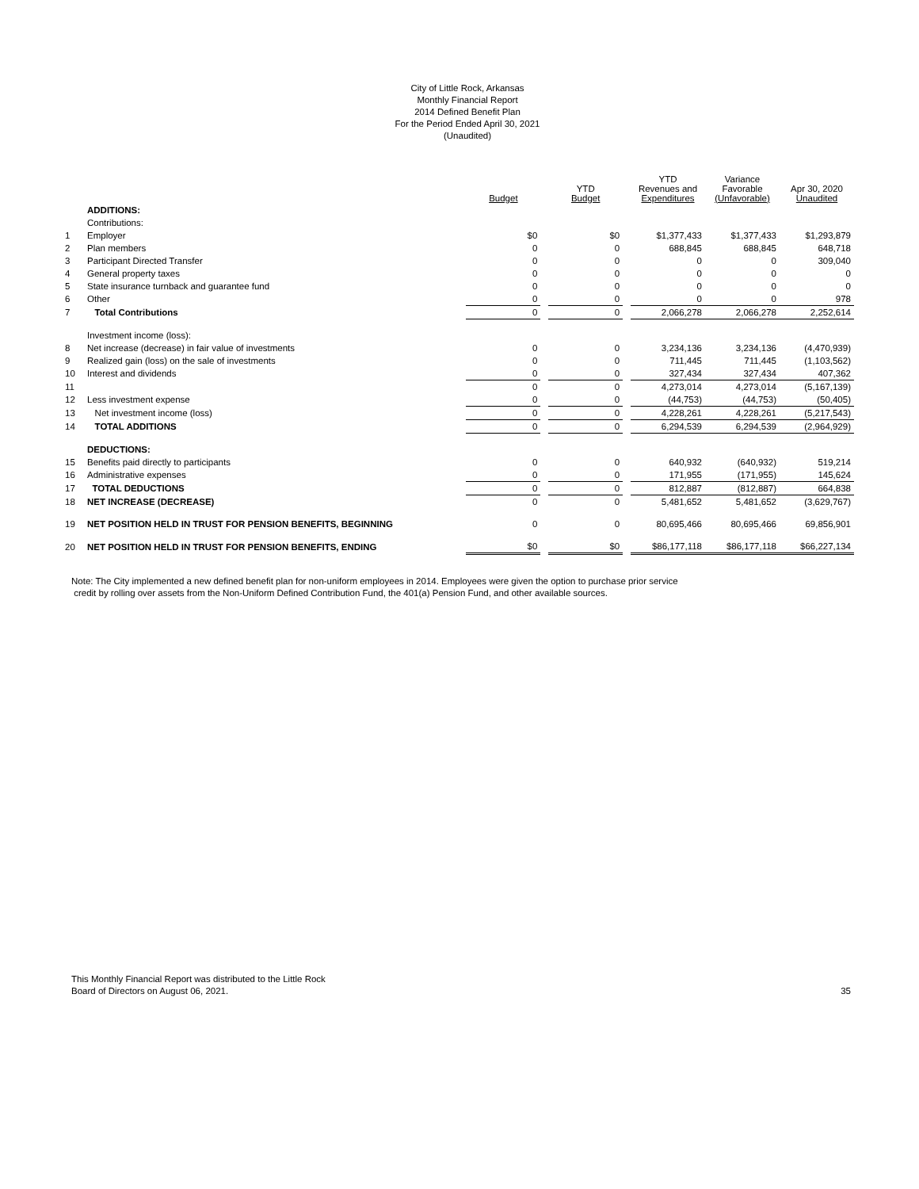City of Little Rock, Arkansas
Monthly Financial Report
2014 Defined Benefit Plan
For the Period Ended April 30, 2021
(Unaudited)
| | | Budget | | YTD Budget | | YTD Revenues and Expenditures | Variance Favorable (Unfavorable) | Apr 30, 2020 Unaudited |
| --- | --- | --- | --- | --- | --- | --- | --- | --- |
| | ADDITIONS: | | | | | | | |
| | Contributions: | | | | | | | |
| 1 | Employer | $0 | | $0 | | $1,377,433 | $1,377,433 | $1,293,879 |
| 2 | Plan members | 0 | | 0 | | 688,845 | 688,845 | 648,718 |
| 3 | Participant Directed Transfer | 0 | | 0 | | 0 | 0 | 309,040 |
| 4 | General property taxes | 0 | | 0 | | 0 | 0 | 0 |
| 5 | State insurance turnback and guarantee fund | 0 | | 0 | | 0 | 0 | 0 |
| 6 | Other | 0 | | 0 | | 0 | 0 | 978 |
| 7 | Total Contributions | 0 | | 0 | | 2,066,278 | 2,066,278 | 2,252,614 |
| | Investment income (loss): | | | | | | | |
| 8 | Net increase (decrease) in fair value of investments | 0 | | 0 | | 3,234,136 | 3,234,136 | (4,470,939) |
| 9 | Realized gain (loss) on the sale of investments | 0 | | 0 | | 711,445 | 711,445 | (1,103,562) |
| 10 | Interest and dividends | 0 | | 0 | | 327,434 | 327,434 | 407,362 |
| 11 | | 0 | | 0 | | 4,273,014 | 4,273,014 | (5,167,139) |
| 12 | Less investment expense | 0 | | 0 | | (44,753) | (44,753) | (50,405) |
| 13 | Net investment income (loss) | 0 | | 0 | | 4,228,261 | 4,228,261 | (5,217,543) |
| 14 | TOTAL ADDITIONS | 0 | | 0 | | 6,294,539 | 6,294,539 | (2,964,929) |
| | DEDUCTIONS: | | | | | | | |
| 15 | Benefits paid directly to participants | 0 | | 0 | | 640,932 | (640,932) | 519,214 |
| 16 | Administrative expenses | 0 | | 0 | | 171,955 | (171,955) | 145,624 |
| 17 | TOTAL DEDUCTIONS | 0 | | 0 | | 812,887 | (812,887) | 664,838 |
| 18 | NET INCREASE (DECREASE) | 0 | | 0 | | 5,481,652 | 5,481,652 | (3,629,767) |
| 19 | NET POSITION HELD IN TRUST FOR PENSION BENEFITS, BEGINNING | 0 | | 0 | | 80,695,466 | 80,695,466 | 69,856,901 |
| 20 | NET POSITION HELD IN TRUST FOR PENSION BENEFITS, ENDING | $0 | | $0 | | $86,177,118 | $86,177,118 | $66,227,134 |
Note: The City implemented a new defined benefit plan for non-uniform employees in 2014. Employees were given the option to purchase prior service
credit by rolling over assets from the Non-Uniform Defined Contribution Fund, the 401(a) Pension Fund, and other available sources.
This Monthly Financial Report was distributed to the Little Rock
Board of Directors on August 06, 2021.
35